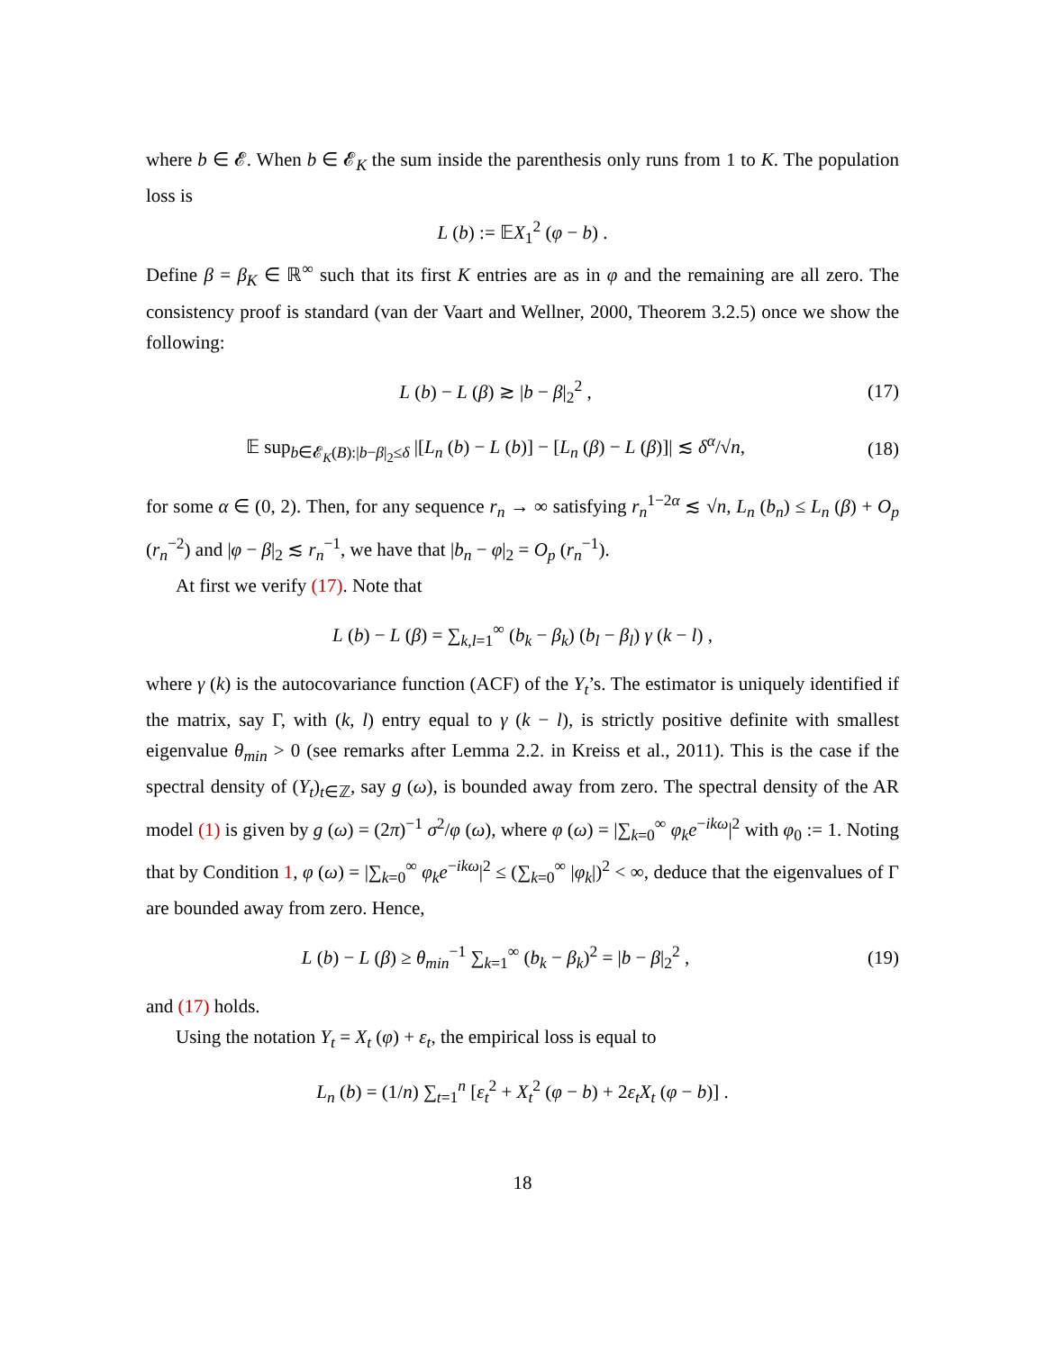where b ∈ 𝓔. When b ∈ 𝓔<sub>K</sub> the sum inside the parenthesis only runs from 1 to K. The population loss is
L (b) := 𝔼X<sub>1</sub><sup>2</sup> (φ − b) .
Define β = β<sub>K</sub> ∈ ℝ<sup>∞</sup> such that its first K entries are as in φ and the remaining are all zero. The consistency proof is standard (van der Vaart and Wellner, 2000, Theorem 3.2.5) once we show the following:
L (b) − L (β) ≳ |b − β|<sub>2</sub><sup>2</sup> , (17)
𝔼 sup<sub>b∈𝓔<sub>K</sub>(B):|b−β|<sub>2</sub>≤δ</sub> |[L<sub>n</sub> (b) − L (b)] − [L<sub>n</sub> (β) − L (β)]| ≲ δ<sup>α</sup>/√n,
(18)
for some α ∈ (0, 2). Then, for any sequence r<sub>n</sub> → ∞ satisfying r<sub>n</sub><sup>1−2α</sup> ≲ √n, L<sub>n</sub> (b<sub>n</sub>) ≤ L<sub>n</sub> (β) + O<sub>p</sub> (r<sub>n</sub><sup>−2</sup>) and |φ − β|<sub>2</sub> ≲ r<sub>n</sub><sup>−1</sup>, we have that |b<sub>n</sub> − φ|<sub>2</sub> = O<sub>p</sub> (r<sub>n</sub><sup>−1</sup>).
At first we verify (17). Note that
L (b) − L (β) = ∑<sub>k,l=1</sub><sup>∞</sup> (b<sub>k</sub> − β<sub>k</sub>) (b<sub>l</sub> − β<sub>l</sub>) γ (k − l) ,
where γ (k) is the autocovariance function (ACF) of the Y<sub>t</sub>’s. The estimator is uniquely identified if the matrix, say Γ, with (k, l) entry equal to γ (k − l), is strictly positive definite with smallest eigenvalue θ<sub>min</sub> > 0 (see remarks after Lemma 2.2. in Kreiss et al., 2011). This is the case if the spectral density of (Y<sub>t</sub>)<sub>t∈ℤ</sub>, say g (ω), is bounded away from zero. The spectral density of the AR model (1) is given by g (ω) = (2π)<sup>−1</sup> σ<sup>2</sup>/φ (ω), where φ (ω) = |∑<sub>k=0</sub><sup>∞</sup> φ<sub>k</sub>e<sup>−ikω</sup>|<sup>2</sup> with φ<sub>0</sub> := 1. Noting that by Condition 1, φ (ω) = |∑<sub>k=0</sub><sup>∞</sup> φ<sub>k</sub>e<sup>−ikω</sup>|<sup>2</sup> ≤ (∑<sub>k=0</sub><sup>∞</sup> |φ<sub>k</sub>|)<sup>2</sup> < ∞, deduce that the eigenvalues of Γ are bounded away from zero. Hence,
L (b) − L (β) ≥ θ<sub>min</sub><sup>−1</sup> ∑<sub>k=1</sub><sup>∞</sup> (b<sub>k</sub> − β<sub>k</sub>)<sup>2</sup> = |b − β|<sub>2</sub><sup>2</sup> ,
(19)
and (17) holds.
Using the notation Y<sub>t</sub> = X<sub>t</sub> (φ) + ε<sub>t</sub>, the empirical loss is equal to
L<sub>n</sub> (b) = (1/n) ∑<sub>t=1</sub><sup>n</sup> [ε<sub>t</sub><sup>2</sup> + X<sub>t</sub><sup>2</sup> (φ − b) + 2ε<sub>t</sub>X<sub>t</sub> (φ − b)] .
18